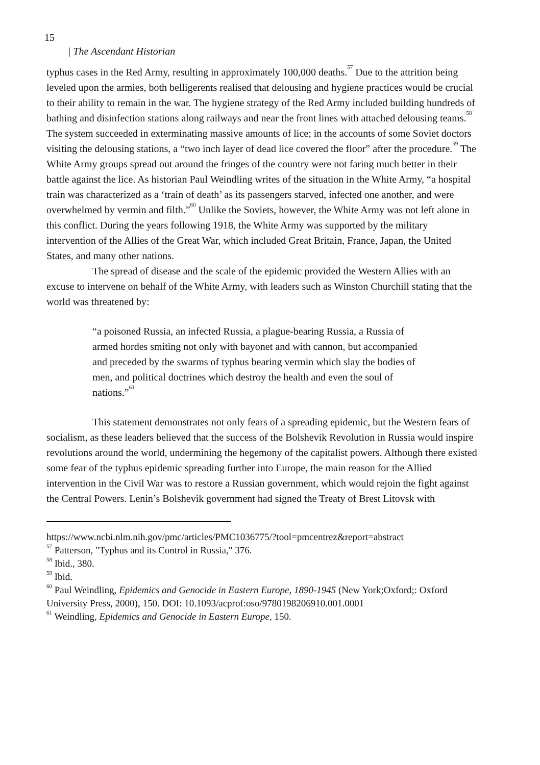15
| The Ascendant Historian
typhus cases in the Red Army, resulting in approximately 100,000 deaths.<sup>57</sup> Due to the attrition being leveled upon the armies, both belligerents realised that delousing and hygiene practices would be crucial to their ability to remain in the war. The hygiene strategy of the Red Army included building hundreds of bathing and disinfection stations along railways and near the front lines with attached delousing teams.<sup>58</sup> The system succeeded in exterminating massive amounts of lice; in the accounts of some Soviet doctors visiting the delousing stations, a “two inch layer of dead lice covered the floor” after the procedure.<sup>59</sup> The White Army groups spread out around the fringes of the country were not faring much better in their battle against the lice. As historian Paul Weindling writes of the situation in the White Army, “a hospital train was characterized as a ‘train of death’ as its passengers starved, infected one another, and were overwhelmed by vermin and filth.”<sup>60</sup> Unlike the Soviets, however, the White Army was not left alone in this conflict. During the years following 1918, the White Army was supported by the military intervention of the Allies of the Great War, which included Great Britain, France, Japan, the United States, and many other nations.
The spread of disease and the scale of the epidemic provided the Western Allies with an excuse to intervene on behalf of the White Army, with leaders such as Winston Churchill stating that the world was threatened by:
“a poisoned Russia, an infected Russia, a plague-bearing Russia, a Russia of armed hordes smiting not only with bayonet and with cannon, but accompanied and preceded by the swarms of typhus bearing vermin which slay the bodies of men, and political doctrines which destroy the health and even the soul of nations.”<sup>61</sup>
This statement demonstrates not only fears of a spreading epidemic, but the Western fears of socialism, as these leaders believed that the success of the Bolshevik Revolution in Russia would inspire revolutions around the world, undermining the hegemony of the capitalist powers. Although there existed some fear of the typhus epidemic spreading further into Europe, the main reason for the Allied intervention in the Civil War was to restore a Russian government, which would rejoin the fight against the Central Powers. Lenin’s Bolshevik government had signed the Treaty of Brest Litovsk with
https://www.ncbi.nlm.nih.gov/pmc/articles/PMC1036775/?tool=pmcentrez&report=abstract
<sup>57</sup> Patterson, "Typhus and its Control in Russia," 376.
<sup>58</sup> Ibid., 380.
<sup>59</sup> Ibid.
<sup>60</sup> Paul Weindling, Epidemics and Genocide in Eastern Europe, 1890-1945 (New York;Oxford;: Oxford University Press, 2000), 150. DOI: 10.1093/acprof:oso/9780198206910.001.0001
<sup>61</sup> Weindling, Epidemics and Genocide in Eastern Europe, 150.